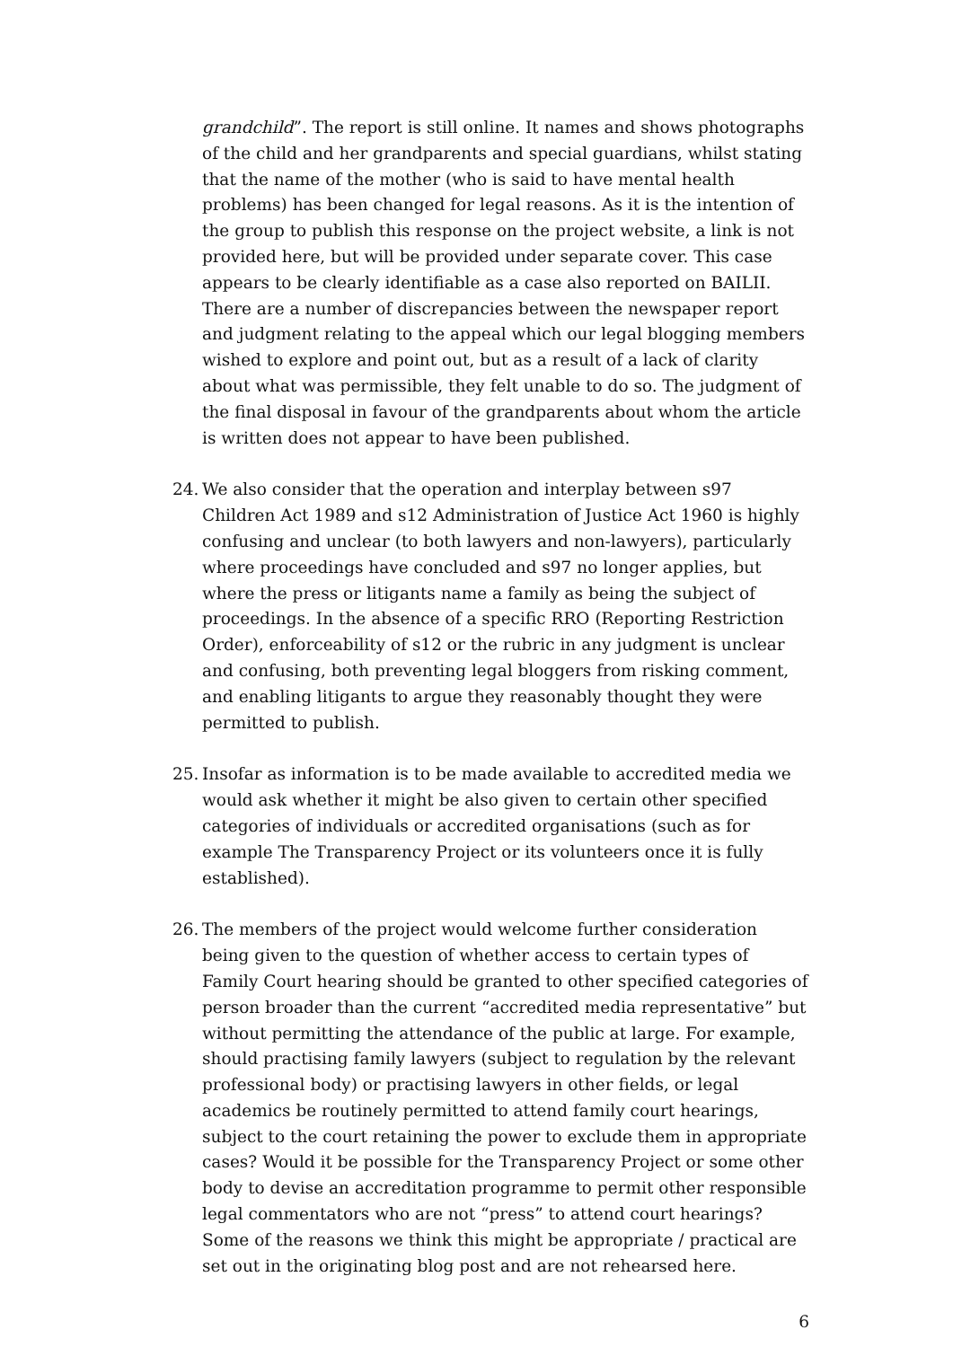grandchild”. The report is still online. It names and shows photographs of the child and her grandparents and special guardians, whilst stating that the name of the mother (who is said to have mental health problems) has been changed for legal reasons. As it is the intention of the group to publish this response on the project website, a link is not provided here, but will be provided under separate cover. This case appears to be clearly identifiable as a case also reported on BAILII. There are a number of discrepancies between the newspaper report and judgment relating to the appeal which our legal blogging members wished to explore and point out, but as a result of a lack of clarity about what was permissible, they felt unable to do so. The judgment of the final disposal in favour of the grandparents about whom the article is written does not appear to have been published.
24. We also consider that the operation and interplay between s97 Children Act 1989 and s12 Administration of Justice Act 1960 is highly confusing and unclear (to both lawyers and non-lawyers), particularly where proceedings have concluded and s97 no longer applies, but where the press or litigants name a family as being the subject of proceedings. In the absence of a specific RRO (Reporting Restriction Order), enforceability of s12 or the rubric in any judgment is unclear and confusing, both preventing legal bloggers from risking comment, and enabling litigants to argue they reasonably thought they were permitted to publish.
25. Insofar as information is to be made available to accredited media we would ask whether it might be also given to certain other specified categories of individuals or accredited organisations (such as for example The Transparency Project or its volunteers once it is fully established).
26. The members of the project would welcome further consideration being given to the question of whether access to certain types of Family Court hearing should be granted to other specified categories of person broader than the current “accredited media representative” but without permitting the attendance of the public at large. For example, should practising family lawyers (subject to regulation by the relevant professional body) or practising lawyers in other fields, or legal academics be routinely permitted to attend family court hearings, subject to the court retaining the power to exclude them in appropriate cases? Would it be possible for the Transparency Project or some other body to devise an accreditation programme to permit other responsible legal commentators who are not “press” to attend court hearings? Some of the reasons we think this might be appropriate / practical are set out in the originating blog post and are not rehearsed here.
6